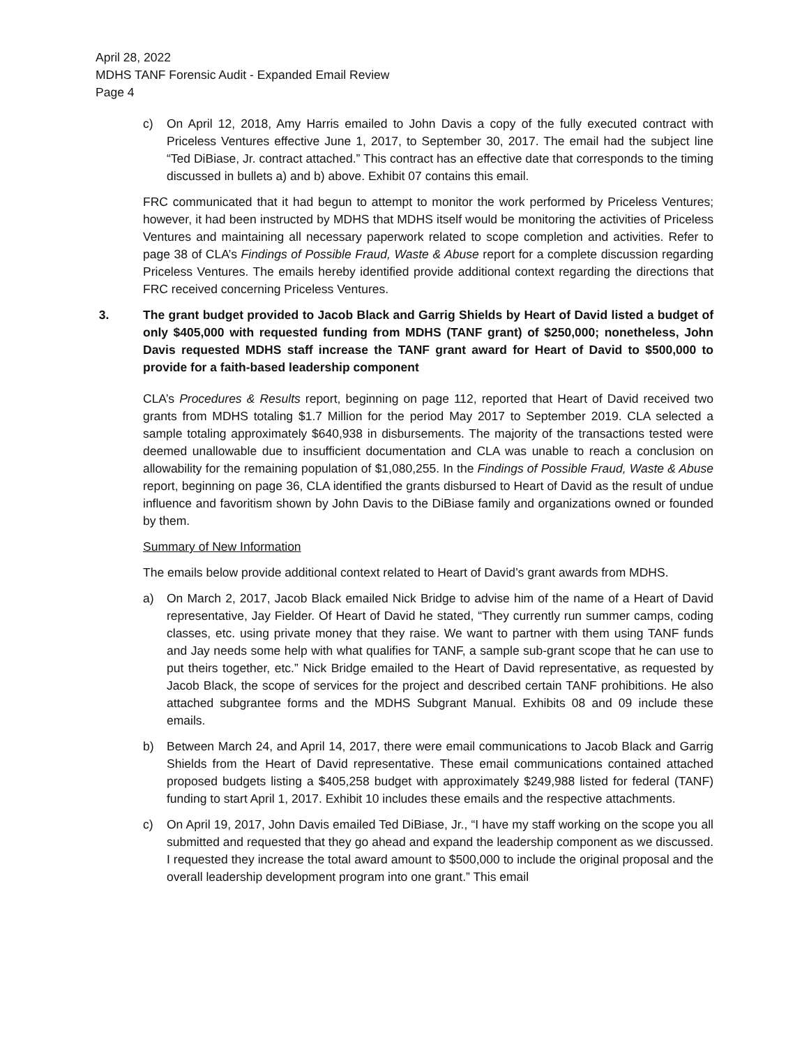April 28, 2022
MDHS TANF Forensic Audit - Expanded Email Review
Page 4
c) On April 12, 2018, Amy Harris emailed to John Davis a copy of the fully executed contract with Priceless Ventures effective June 1, 2017, to September 30, 2017. The email had the subject line “Ted DiBiase, Jr. contract attached.” This contract has an effective date that corresponds to the timing discussed in bullets a) and b) above. Exhibit 07 contains this email.
FRC communicated that it had begun to attempt to monitor the work performed by Priceless Ventures; however, it had been instructed by MDHS that MDHS itself would be monitoring the activities of Priceless Ventures and maintaining all necessary paperwork related to scope completion and activities. Refer to page 38 of CLA’s Findings of Possible Fraud, Waste & Abuse report for a complete discussion regarding Priceless Ventures. The emails hereby identified provide additional context regarding the directions that FRC received concerning Priceless Ventures.
3. The grant budget provided to Jacob Black and Garrig Shields by Heart of David listed a budget of only $405,000 with requested funding from MDHS (TANF grant) of $250,000; nonetheless, John Davis requested MDHS staff increase the TANF grant award for Heart of David to $500,000 to provide for a faith-based leadership component
CLA’s Procedures & Results report, beginning on page 112, reported that Heart of David received two grants from MDHS totaling $1.7 Million for the period May 2017 to September 2019. CLA selected a sample totaling approximately $640,938 in disbursements. The majority of the transactions tested were deemed unallowable due to insufficient documentation and CLA was unable to reach a conclusion on allowability for the remaining population of $1,080,255. In the Findings of Possible Fraud, Waste & Abuse report, beginning on page 36, CLA identified the grants disbursed to Heart of David as the result of undue influence and favoritism shown by John Davis to the DiBiase family and organizations owned or founded by them.
Summary of New Information
The emails below provide additional context related to Heart of David’s grant awards from MDHS.
a) On March 2, 2017, Jacob Black emailed Nick Bridge to advise him of the name of a Heart of David representative, Jay Fielder. Of Heart of David he stated, “They currently run summer camps, coding classes, etc. using private money that they raise. We want to partner with them using TANF funds and Jay needs some help with what qualifies for TANF, a sample sub-grant scope that he can use to put theirs together, etc.” Nick Bridge emailed to the Heart of David representative, as requested by Jacob Black, the scope of services for the project and described certain TANF prohibitions. He also attached subgrantee forms and the MDHS Subgrant Manual. Exhibits 08 and 09 include these emails.
b) Between March 24, and April 14, 2017, there were email communications to Jacob Black and Garrig Shields from the Heart of David representative. These email communications contained attached proposed budgets listing a $405,258 budget with approximately $249,988 listed for federal (TANF) funding to start April 1, 2017. Exhibit 10 includes these emails and the respective attachments.
c) On April 19, 2017, John Davis emailed Ted DiBiase, Jr., “I have my staff working on the scope you all submitted and requested that they go ahead and expand the leadership component as we discussed. I requested they increase the total award amount to $500,000 to include the original proposal and the overall leadership development program into one grant.” This email